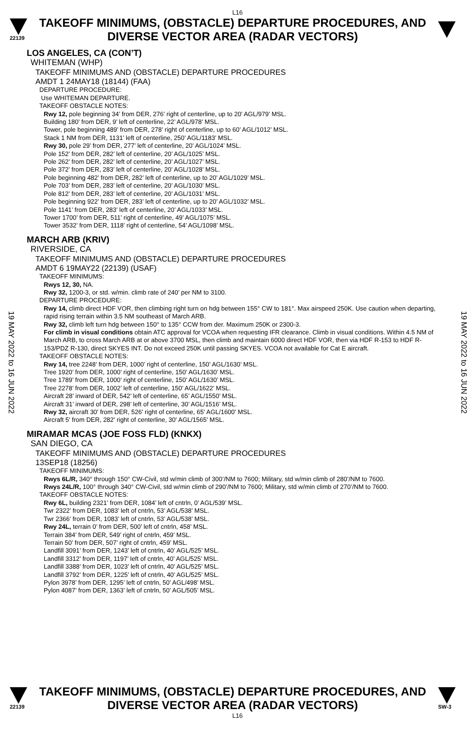L16
22139
TAKEOFF MINIMUMS, (OBSTACLE) DEPARTURE PROCEDURES, AND
DIVERSE VECTOR AREA (RADAR VECTORS)
19 MAY 2022 to 16 JUN 2022
19 MAY 2022 to 16 JUN 2022
LOS ANGELES, CA (CON’T)
WHITEMAN (WHP)
TAKEOFF MINIMUMS AND (OBSTACLE) DEPARTURE PROCEDURES
AMDT 1 24MAY18 (18144) (FAA)
DEPARTURE PROCEDURE:
Use WHITEMAN DEPARTURE.
TAKEOFF OBSTACLE NOTES:
Rwy 12, pole beginning 34’ from DER, 276’ right of centerline, up to 20’ AGL/979’ MSL.
Building 180’ from DER, 9’ left of centerline, 22’ AGL/978’ MSL.
Tower, pole beginning 489’ from DER, 278’ right of centerline, up to 60’ AGL/1012’ MSL.
Stack 1 NM from DER, 1131’ left of centerline, 250’ AGL/1183’ MSL.
Rwy 30, pole 29’ from DER, 277’ left of centerline, 20’ AGL/1024’ MSL.
Pole 152’ from DER, 282’ left of centerline, 20’ AGL/1025’ MSL.
Pole 262’ from DER, 282’ left of centerline, 20’ AGL/1027’ MSL.
Pole 372’ from DER, 283’ left of centerline, 20’ AGL/1028’ MSL.
Pole beginning 482’ from DER, 282’ left of centerline, up to 20’ AGL/1029’ MSL.
Pole 703’ from DER, 283’ left of centerline, 20’ AGL/1030’ MSL.
Pole 812’ from DER, 283’ left of centerline, 20’ AGL/1031’ MSL.
Pole beginning 922’ from DER, 283’ left of centerline, up to 20’ AGL/1032’ MSL.
Pole 1141’ from DER, 283’ left of centerline, 20’ AGL/1033’ MSL.
Tower 1700’ from DER, 511’ right of centerline, 49’ AGL/1075’ MSL.
Tower 3532’ from DER, 1118’ right of centerline, 54’ AGL/1098’ MSL.
MARCH ARB (KRIV)
RIVERSIDE, CA
TAKEOFF MINIMUMS AND (OBSTACLE) DEPARTURE PROCEDURES
AMDT 6 19MAY22 (22139) (USAF)
TAKEOFF MINIMUMS:
Rwys 12, 30, NA.
Rwy 32, 1200-3, or std. w/min. climb rate of 240’ per NM to 3100.
DEPARTURE PROCEDURE:
Rwy 14, climb direct HDF VOR, then climbing right turn on hdg between 155° CW to 181°. Max airspeed 250K. Use caution when departing, rapid rising terrain within 3.5 NM southeast of March ARB.
Rwy 32, climb left turn hdg between 150° to 135° CCW from der. Maximum 250K or 2300-3.
For climb in visual conditions obtain ATC approval for VCOA when requesting IFR clearance. Climb in visual conditions. Within 4.5 NM of March ARB, to cross March ARB at or above 3700 MSL, then climb and maintain 6000 direct HDF VOR, then via HDF R-153 to HDF R-153/PDZ R-130, direct SKYES INT. Do not exceed 250K until passing SKYES. VCOA not available for Cat E aircraft.
TAKEOFF OBSTACLE NOTES:
Rwy 14, tree 2248’ from DER, 1000’ right of centerline, 150’ AGL/1630’ MSL.
Tree 1920’ from DER, 1000’ right of centerline, 150’ AGL/1630’ MSL.
Tree 1789’ from DER, 1000’ right of centerline, 150’ AGL/1630’ MSL.
Tree 2278’ from DER, 1002’ left of centerline, 150’ AGL/1622’ MSL.
Aircraft 28’ inward of DER, 542’ left of centerline, 65’ AGL/1550’ MSL.
Aircraft 31’ inward of DER, 298’ left of centerline, 30’ AGL/1516’ MSL.
Rwy 32, aircraft 30' from DER, 526' right of centerline, 65' AGL/1600' MSL.
Aircraft 5' from DER, 282' right of centerline, 30' AGL/1565' MSL.
MIRAMAR MCAS (JOE FOSS FLD) (KNKX)
SAN DIEGO, CA
TAKEOFF MINIMUMS AND (OBSTACLE) DEPARTURE PROCEDURES
13SEP18 (18256)
TAKEOFF MINIMUMS:
Rwys 6L/R, 340° through 150° CW-Civil, std w/min climb of 300’/NM to 7600; Military, std w/min climb of 280’/NM to 7600.
Rwys 24L/R, 100° through 340° CW-Civil, std w/min climb of 290’/NM to 7600; Military, std w/min climb of 270’/NM to 7600.
TAKEOFF OBSTACLE NOTES:
Rwy 6L, building 2321’ from DER, 1084’ left of cntrln, 0’ AGL/539’ MSL.
Twr 2322’ from DER, 1083’ left of cntrln, 53’ AGL/538’ MSL.
Twr 2366’ from DER, 1083’ left of cntrln, 53’ AGL/538’ MSL.
Rwy 24L, terrain 0’ from DER, 500’ left of cntrln, 458’ MSL.
Terrain 384’ from DER, 549’ right of cntrln, 459’ MSL.
Terrain 50’ from DER, 507’ right of cntrln, 459’ MSL.
Landfill 3091’ from DER, 1243’ left of cntrln, 40’ AGL/525’ MSL.
Landfill 3312’ from DER, 1197’ left of cntrln, 40’ AGL/525’ MSL.
Landfill 3388’ from DER, 1023’ left of cntrln, 40’ AGL/525’ MSL.
Landfill 3792’ from DER, 1225’ left of cntrln, 40’ AGL/525’ MSL.
Pylon 3978’ from DER, 1295’ left of cntrln, 50’ AGL/498’ MSL.
Pylon 4087’ from DER, 1363’ left of cntrln, 50’ AGL/505’ MSL.
22139
TAKEOFF MINIMUMS, (OBSTACLE) DEPARTURE PROCEDURES, AND
DIVERSE VECTOR AREA (RADAR VECTORS)
SW-3
L16